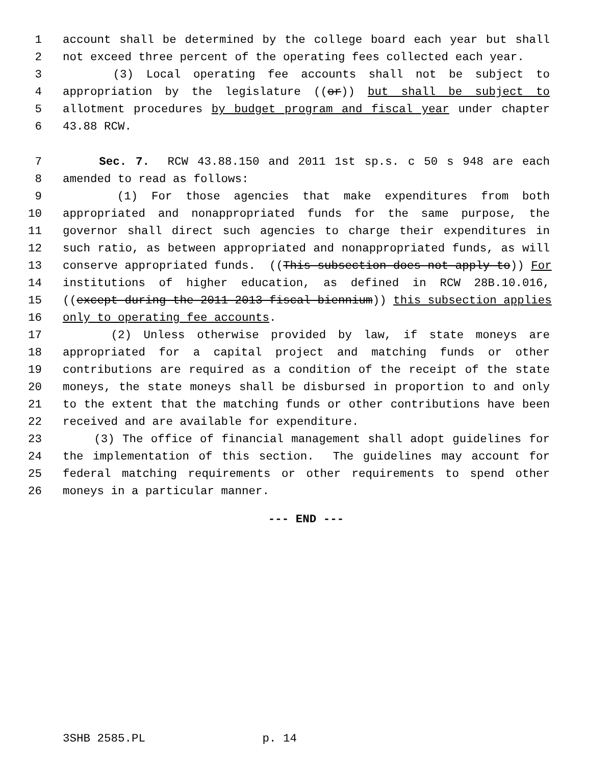1 account shall be determined by the college board each year but shall
2 not exceed three percent of the operating fees collected each year.
3 (3) Local operating fee accounts shall not be subject to
4 appropriation by the legislature ((or)) but shall be subject to
5 allotment procedures by budget program and fiscal year under chapter
6 43.88 RCW.
7 Sec. 7. RCW 43.88.150 and 2011 1st sp.s. c 50 s 948 are each
8 amended to read as follows:
9 (1) For those agencies that make expenditures from both
10 appropriated and nonappropriated funds for the same purpose, the
11 governor shall direct such agencies to charge their expenditures in
12 such ratio, as between appropriated and nonappropriated funds, as will
13 conserve appropriated funds. ((This subsection does not apply to)) For
14 institutions of higher education, as defined in RCW 28B.10.016,
15 ((except during the 2011-2013 fiscal biennium)) this subsection applies
16 only to operating fee accounts.
17 (2) Unless otherwise provided by law, if state moneys are
18 appropriated for a capital project and matching funds or other
19 contributions are required as a condition of the receipt of the state
20 moneys, the state moneys shall be disbursed in proportion to and only
21 to the extent that the matching funds or other contributions have been
22 received and are available for expenditure.
23 (3) The office of financial management shall adopt guidelines for
24 the implementation of this section. The guidelines may account for
25 federal matching requirements or other requirements to spend other
26 moneys in a particular manner.
--- END ---
3SHB 2585.PL p. 14